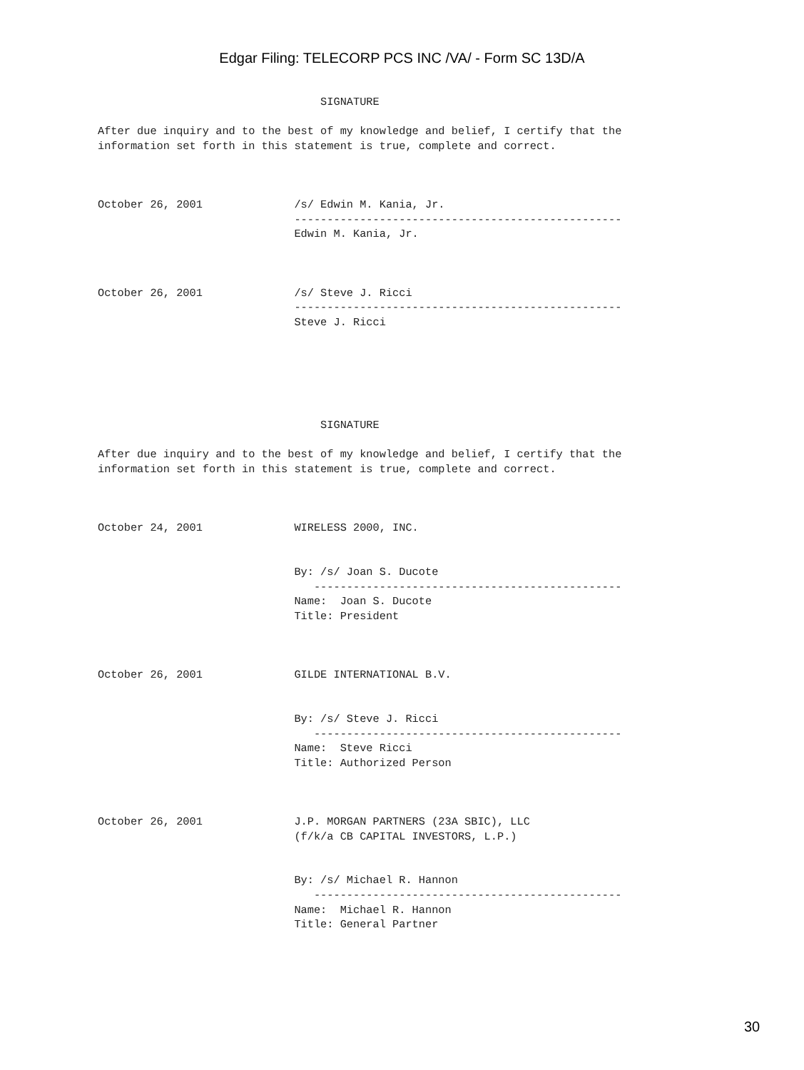Edgar Filing: TELECORP PCS INC /VA/ - Form SC 13D/A
                                  SIGNATURE

After due inquiry and to the best of my knowledge and belief, I certify that the
information set forth in this statement is true, complete and correct.



October 26, 2001              /s/ Edwin M. Kania, Jr.
                              --------------------------------------------------
                              Edwin M. Kania, Jr.



October 26, 2001              /s/ Steve J. Ricci
                              --------------------------------------------------
                              Steve J. Ricci






                                  SIGNATURE

After due inquiry and to the best of my knowledge and belief, I certify that the
information set forth in this statement is true, complete and correct.



October 24, 2001              WIRELESS 2000, INC.


                              By: /s/ Joan S. Ducote
                                 -----------------------------------------------
                              Name:  Joan S. Ducote
                              Title: President



October 26, 2001              GILDE INTERNATIONAL B.V.


                              By: /s/ Steve J. Ricci
                                 -----------------------------------------------
                              Name:  Steve Ricci
                              Title: Authorized Person



October 26, 2001              J.P. MORGAN PARTNERS (23A SBIC), LLC
                              (f/k/a CB CAPITAL INVESTORS, L.P.)


                              By: /s/ Michael R. Hannon
                                 -----------------------------------------------
                              Name:  Michael R. Hannon
                              Title: General Partner
30